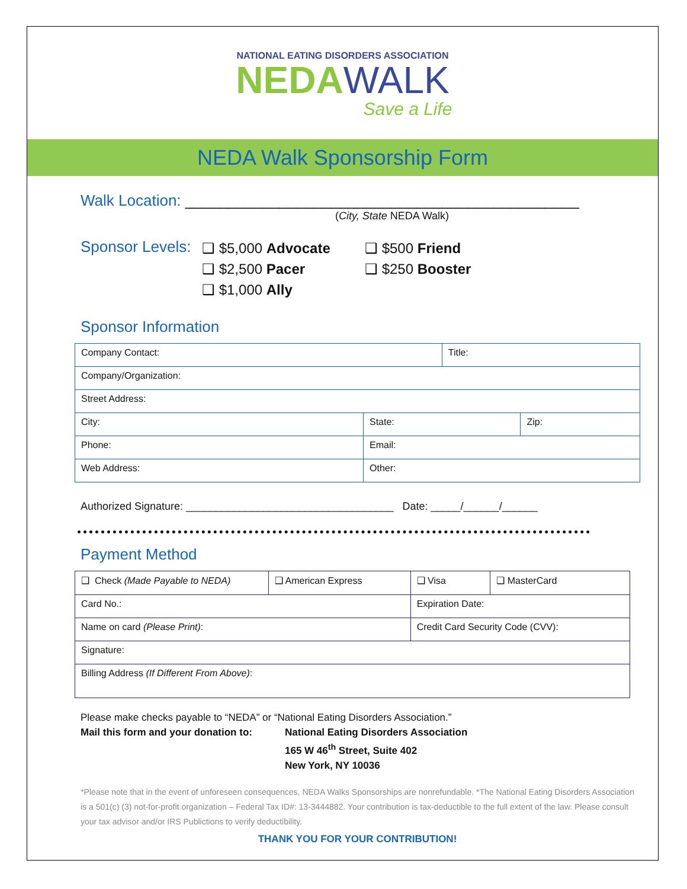NATIONAL EATING DISORDERS ASSOCIATION
NEDA WALK
Save a Life
NEDA Walk Sponsorship Form
Walk Location: ______________________________________________
(City, State NEDA Walk)
Sponsor Levels:
❑ $5,000 Advocate
❑ $2,500 Pacer
❑ $1,000 Ally
❑ $500 Friend
❑ $250 Booster
Sponsor Information
| Company Contact: | | Title: | |
| Company/Organization: | | | |
| Street Address: | | | |
| City: | State: | | Zip: |
| Phone: | Email: | | |
| Web Address: | Other: | | |
Authorized Signature: ___________________________________ Date: _____/______/______
Payment Method
| ❑ Check (Made Payable to NEDA) | ❑ American Express | ❑ Visa | ❑ MasterCard |
| Card No.: | | Expiration Date: | |
| Name on card (Please Print) : | | Credit Card Security Code (CVV): | |
| Signature: | | | |
| Billing Address (If Different From Above) : | | | |
Please make checks payable to “NEDA” or “National Eating Disorders Association.”
Mail this form and your donation to:
National Eating Disorders Association
165 W 46<sup>th</sup> Street, Suite 402
New York, NY 10036
*Please note that in the event of unforeseen consequences, NEDA Walks Sponsorships are nonrefundable. *The National Eating Disorders Association is a 501(c) (3) not-for-profit organization – Federal Tax ID#: 13-3444882. Your contribution is tax-deductible to the full extent of the law. Please consult your tax advisor and/or IRS Publictions to verify deductibility.
THANK YOU FOR YOUR CONTRIBUTION!